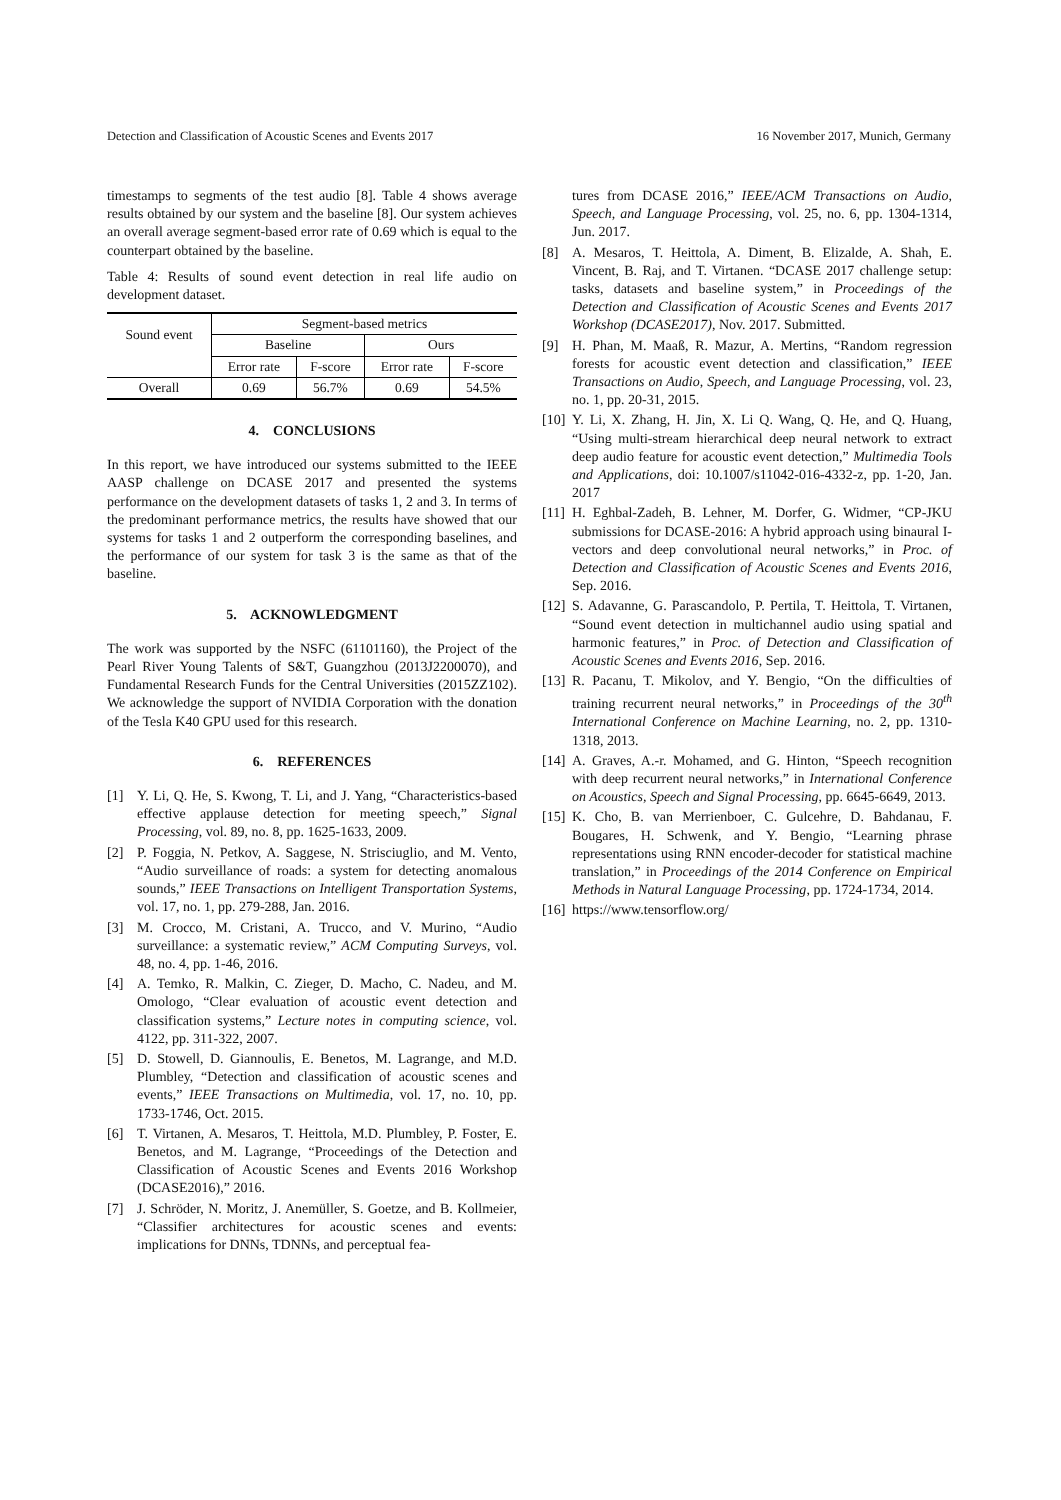Detection and Classification of Acoustic Scenes and Events 2017 16 November 2017, Munich, Germany
timestamps to segments of the test audio [8]. Table 4 shows average results obtained by our system and the baseline [8]. Our system achieves an overall average segment-based error rate of 0.69 which is equal to the counterpart obtained by the baseline.
Table 4: Results of sound event detection in real life audio on development dataset.
| Sound event | Segment-based metrics | | | |
| --- | --- | --- | --- | --- |
| | Baseline | | Ours | |
| | Error rate | F-score | Error rate | F-score |
| Overall | 0.69 | 56.7% | 0.69 | 54.5% |
4. CONCLUSIONS
In this report, we have introduced our systems submitted to the IEEE AASP challenge on DCASE 2017 and presented the systems performance on the development datasets of tasks 1, 2 and 3. In terms of the predominant performance metrics, the results have showed that our systems for tasks 1 and 2 outperform the corresponding baselines, and the performance of our system for task 3 is the same as that of the baseline.
5. ACKNOWLEDGMENT
The work was supported by the NSFC (61101160), the Project of the Pearl River Young Talents of S&T, Guangzhou (2013J2200070), and Fundamental Research Funds for the Central Universities (2015ZZ102). We acknowledge the support of NVIDIA Corporation with the donation of the Tesla K40 GPU used for this research.
6. REFERENCES
[1] Y. Li, Q. He, S. Kwong, T. Li, and J. Yang, “Characteristics-based effective applause detection for meeting speech,” Signal Processing, vol. 89, no. 8, pp. 1625-1633, 2009.
[2] P. Foggia, N. Petkov, A. Saggese, N. Strisciuglio, and M. Vento, “Audio surveillance of roads: a system for detecting anomalous sounds,” IEEE Transactions on Intelligent Transportation Systems, vol. 17, no. 1, pp. 279-288, Jan. 2016.
[3] M. Crocco, M. Cristani, A. Trucco, and V. Murino, “Audio surveillance: a systematic review,” ACM Computing Surveys, vol. 48, no. 4, pp. 1-46, 2016.
[4] A. Temko, R. Malkin, C. Zieger, D. Macho, C. Nadeu, and M. Omologo, “Clear evaluation of acoustic event detection and classification systems,” Lecture notes in computing science, vol. 4122, pp. 311-322, 2007.
[5] D. Stowell, D. Giannoulis, E. Benetos, M. Lagrange, and M.D. Plumbley, “Detection and classification of acoustic scenes and events,” IEEE Transactions on Multimedia, vol. 17, no. 10, pp. 1733-1746, Oct. 2015.
[6] T. Virtanen, A. Mesaros, T. Heittola, M.D. Plumbley, P. Foster, E. Benetos, and M. Lagrange, “Proceedings of the Detection and Classification of Acoustic Scenes and Events 2016 Workshop (DCASE2016),” 2016.
[7] J. Schröder, N. Moritz, J. Anemüller, S. Goetze, and B. Kollmeier, “Classifier architectures for acoustic scenes and events: implications for DNNs, TDNNs, and perceptual fea-
tures from DCASE 2016,” IEEE/ACM Transactions on Audio, Speech, and Language Processing, vol. 25, no. 6, pp. 1304-1314, Jun. 2017.
[8] A. Mesaros, T. Heittola, A. Diment, B. Elizalde, A. Shah, E. Vincent, B. Raj, and T. Virtanen. “DCASE 2017 challenge setup: tasks, datasets and baseline system,” in Proceedings of the Detection and Classification of Acoustic Scenes and Events 2017 Workshop (DCASE2017), Nov. 2017. Submitted.
[9] H. Phan, M. Maaß, R. Mazur, A. Mertins, “Random regression forests for acoustic event detection and classification,” IEEE Transactions on Audio, Speech, and Language Processing, vol. 23, no. 1, pp. 20-31, 2015.
[10] Y. Li, X. Zhang, H. Jin, X. Li Q. Wang, Q. He, and Q. Huang, “Using multi-stream hierarchical deep neural network to extract deep audio feature for acoustic event detection,” Multimedia Tools and Applications, doi: 10.1007/s11042-016-4332-z, pp. 1-20, Jan. 2017
[11] H. Eghbal-Zadeh, B. Lehner, M. Dorfer, G. Widmer, “CP-JKU submissions for DCASE-2016: A hybrid approach using binaural I-vectors and deep convolutional neural networks,” in Proc. of Detection and Classification of Acoustic Scenes and Events 2016, Sep. 2016.
[12] S. Adavanne, G. Parascandolo, P. Pertila, T. Heittola, T. Virtanen, “Sound event detection in multichannel audio using spatial and harmonic features,” in Proc. of Detection and Classification of Acoustic Scenes and Events 2016, Sep. 2016.
[13] R. Pacanu, T. Mikolov, and Y. Bengio, “On the difficulties of training recurrent neural networks,” in Proceedings of the 30<sup>th</sup> International Conference on Machine Learning, no. 2, pp. 1310-1318, 2013.
[14] A. Graves, A.-r. Mohamed, and G. Hinton, “Speech recognition with deep recurrent neural networks,” in International Conference on Acoustics, Speech and Signal Processing, pp. 6645-6649, 2013.
[15] K. Cho, B. van Merrienboer, C. Gulcehre, D. Bahdanau, F. Bougares, H. Schwenk, and Y. Bengio, “Learning phrase representations using RNN encoder-decoder for statistical machine translation,” in Proceedings of the 2014 Conference on Empirical Methods in Natural Language Processing, pp. 1724-1734, 2014.
[16] https://www.tensorflow.org/